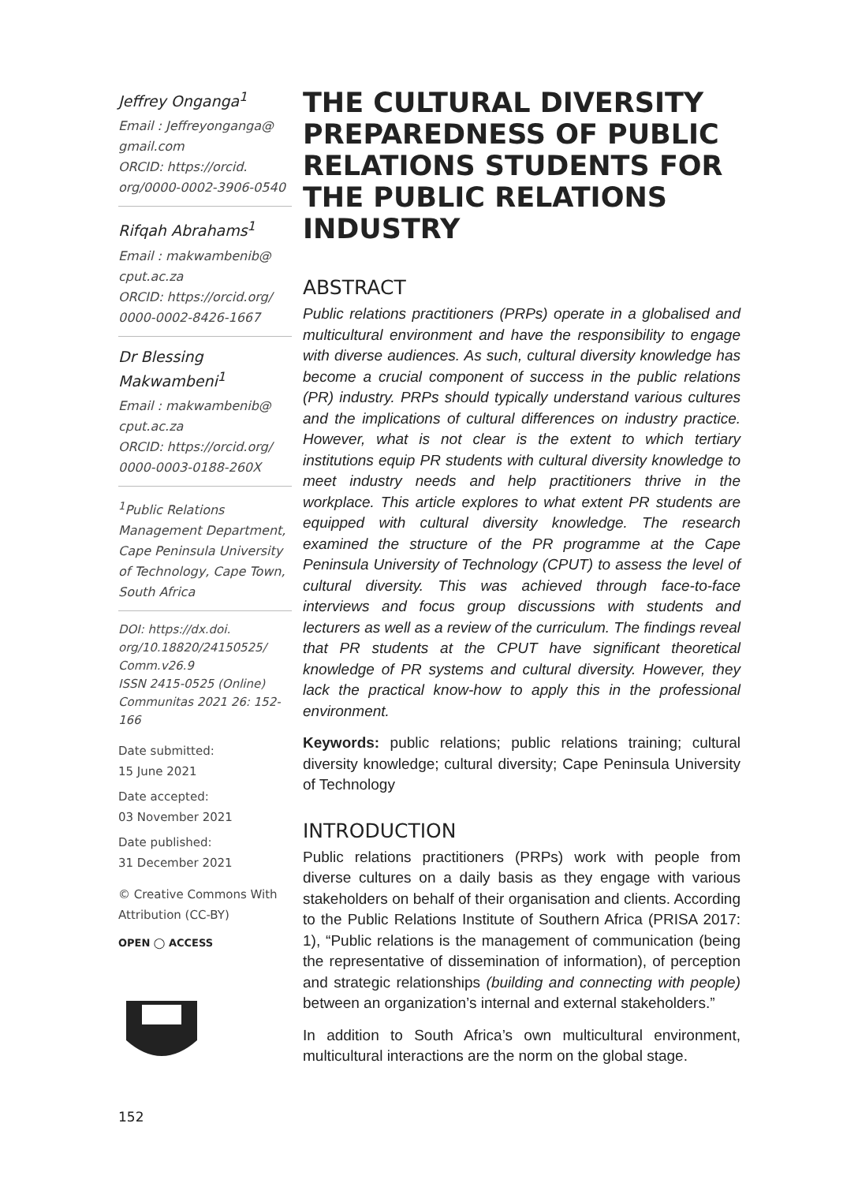Jeffrey Onganga<sup>1</sup>
Email : Jeffreyonganga@ gmail.com
ORCID: https://orcid. org/0000-0002-3906-0540
Rifqah Abrahams<sup>1</sup>
Email : makwambenib@ cput.ac.za
ORCID: https://orcid.org/ 0000-0002-8426-1667
Dr Blessing Makwambeni<sup>1</sup>
Email : makwambenib@ cput.ac.za
ORCID: https://orcid.org/ 0000-0003-0188-260X
<sup>1</sup> Public Relations Management Department, Cape Peninsula University of Technology, Cape Town, South Africa
DOI: https://dx.doi. org/10.18820/24150525/ Comm.v26.9
ISSN 2415-0525 (Online)
Communitas 2021 26: 152-166
Date submitted:
15 June 2021
Date accepted:
03 November 2021
Date published:
31 December 2021
© Creative Commons With Attribution (CC-BY)
OPEN ◯ ACCESS
THE CULTURAL DIVERSITY PREPAREDNESS OF PUBLIC RELATIONS STUDENTS FOR THE PUBLIC RELATIONS INDUSTRY
ABSTRACT
Public relations practitioners (PRPs) operate in a globalised and multicultural environment and have the responsibility to engage with diverse audiences. As such, cultural diversity knowledge has become a crucial component of success in the public relations (PR) industry. PRPs should typically understand various cultures and the implications of cultural differences on industry practice. However, what is not clear is the extent to which tertiary institutions equip PR students with cultural diversity knowledge to meet industry needs and help practitioners thrive in the workplace. This article explores to what extent PR students are equipped with cultural diversity knowledge. The research examined the structure of the PR programme at the Cape Peninsula University of Technology (CPUT) to assess the level of cultural diversity. This was achieved through face-to-face interviews and focus group discussions with students and lecturers as well as a review of the curriculum. The findings reveal that PR students at the CPUT have significant theoretical knowledge of PR systems and cultural diversity. However, they lack the practical know-how to apply this in the professional environment.
Keywords: public relations; public relations training; cultural diversity knowledge; cultural diversity; Cape Peninsula University of Technology
INTRODUCTION
Public relations practitioners (PRPs) work with people from diverse cultures on a daily basis as they engage with various stakeholders on behalf of their organisation and clients. According to the Public Relations Institute of Southern Africa (PRISA 2017: 1), “Public relations is the management of communication (being the representative of dissemination of information), of perception and strategic relationships (building and connecting with people) between an organization’s internal and external stakeholders.”
In addition to South Africa’s own multicultural environment, multicultural interactions are the norm on the global stage.
152